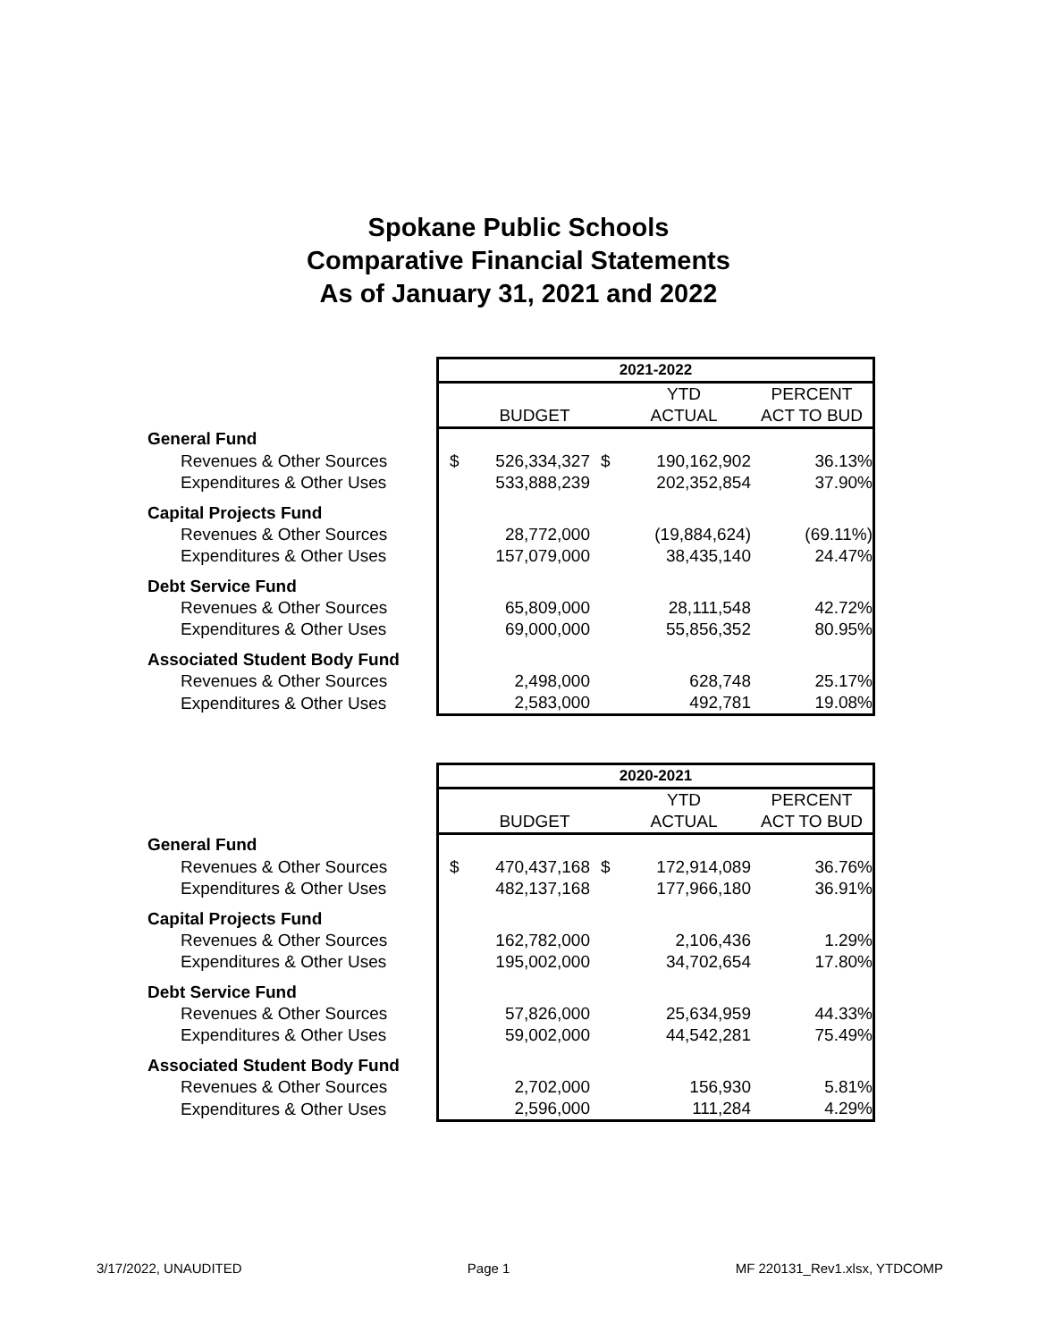Spokane Public Schools
Comparative Financial Statements
As of January 31, 2021 and 2022
| | 2021-2022 | | | | |
| | | | | YTD | PERCENT |
| | | BUDGET | | ACTUAL | ACT TO BUD |
| General Fund | | | | | |
| Revenues & Other Sources | $ | 526,334,327 | $ | 190,162,902 | 36.13% |
| Expenditures & Other Uses | | 533,888,239 | | 202,352,854 | 37.90% |
| Capital Projects Fund | | | | | |
| Revenues & Other Sources | | 28,772,000 | | (19,884,624) | (69.11%) |
| Expenditures & Other Uses | | 157,079,000 | | 38,435,140 | 24.47% |
| Debt Service Fund | | | | | |
| Revenues & Other Sources | | 65,809,000 | | 28,111,548 | 42.72% |
| Expenditures & Other Uses | | 69,000,000 | | 55,856,352 | 80.95% |
| Associated Student Body Fund | | | | | |
| Revenues & Other Sources | | 2,498,000 | | 628,748 | 25.17% |
| Expenditures & Other Uses | | 2,583,000 | | 492,781 | 19.08% |
| | 2020-2021 | | | | |
| | | | | YTD | PERCENT |
| | | BUDGET | | ACTUAL | ACT TO BUD |
| General Fund | | | | | |
| Revenues & Other Sources | $ | 470,437,168 | $ | 172,914,089 | 36.76% |
| Expenditures & Other Uses | | 482,137,168 | | 177,966,180 | 36.91% |
| Capital Projects Fund | | | | | |
| Revenues & Other Sources | | 162,782,000 | | 2,106,436 | 1.29% |
| Expenditures & Other Uses | | 195,002,000 | | 34,702,654 | 17.80% |
| Debt Service Fund | | | | | |
| Revenues & Other Sources | | 57,826,000 | | 25,634,959 | 44.33% |
| Expenditures & Other Uses | | 59,002,000 | | 44,542,281 | 75.49% |
| Associated Student Body Fund | | | | | |
| Revenues & Other Sources | | 2,702,000 | | 156,930 | 5.81% |
| Expenditures & Other Uses | | 2,596,000 | | 111,284 | 4.29% |
3/17/2022, UNAUDITED Page 1 MF 220131_Rev1.xlsx, YTDCOMP